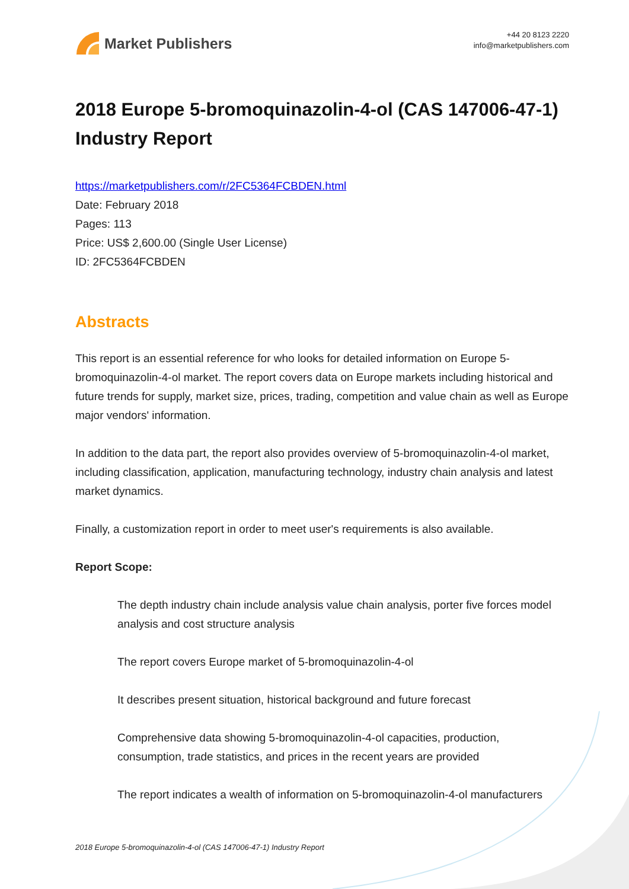Market Publishers
+44 20 8123 2220
info@marketpublishers.com
2018 Europe 5-bromoquinazolin-4-ol (CAS 147006-47-1) Industry Report
https://marketpublishers.com/r/2FC5364FCBDEN.html
Date: February 2018
Pages: 113
Price: US$ 2,600.00 (Single User License)
ID: 2FC5364FCBDEN
Abstracts
This report is an essential reference for who looks for detailed information on Europe 5-bromoquinazolin-4-ol market. The report covers data on Europe markets including historical and future trends for supply, market size, prices, trading, competition and value chain as well as Europe major vendors' information.
In addition to the data part, the report also provides overview of 5-bromoquinazolin-4-ol market, including classification, application, manufacturing technology, industry chain analysis and latest market dynamics.
Finally, a customization report in order to meet user's requirements is also available.
Report Scope:
The depth industry chain include analysis value chain analysis, porter five forces model analysis and cost structure analysis
The report covers Europe market of 5-bromoquinazolin-4-ol
It describes present situation, historical background and future forecast
Comprehensive data showing 5-bromoquinazolin-4-ol capacities, production, consumption, trade statistics, and prices in the recent years are provided
The report indicates a wealth of information on 5-bromoquinazolin-4-ol manufacturers
2018 Europe 5-bromoquinazolin-4-ol (CAS 147006-47-1) Industry Report